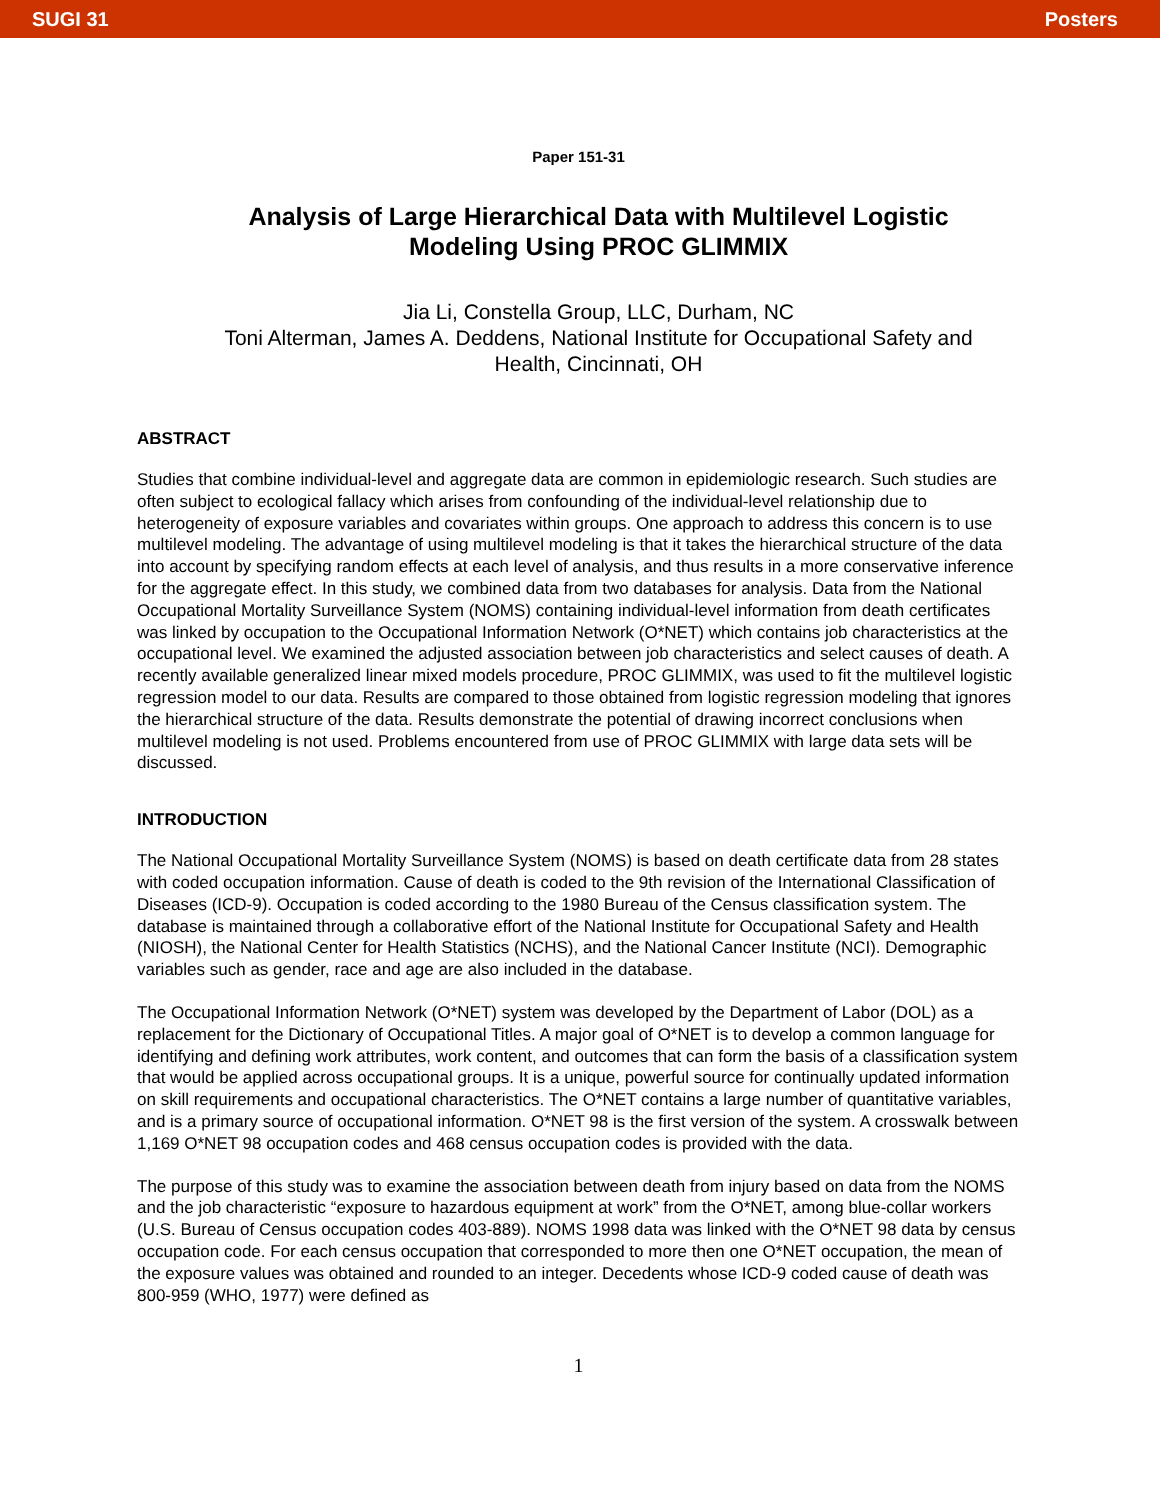SUGI 31 Posters
Paper 151-31
Analysis of Large Hierarchical Data with Multilevel Logistic
Modeling Using PROC GLIMMIX
Jia Li, Constella Group, LLC, Durham, NC
Toni Alterman, James A. Deddens, National Institute for Occupational Safety and
Health, Cincinnati, OH
ABSTRACT
Studies that combine individual-level and aggregate data are common in epidemiologic research. Such studies are often subject to ecological fallacy which arises from confounding of the individual-level relationship due to heterogeneity of exposure variables and covariates within groups. One approach to address this concern is to use multilevel modeling. The advantage of using multilevel modeling is that it takes the hierarchical structure of the data into account by specifying random effects at each level of analysis, and thus results in a more conservative inference for the aggregate effect. In this study, we combined data from two databases for analysis. Data from the National Occupational Mortality Surveillance System (NOMS) containing individual-level information from death certificates was linked by occupation to the Occupational Information Network (O*NET) which contains job characteristics at the occupational level. We examined the adjusted association between job characteristics and select causes of death. A recently available generalized linear mixed models procedure, PROC GLIMMIX, was used to fit the multilevel logistic regression model to our data. Results are compared to those obtained from logistic regression modeling that ignores the hierarchical structure of the data. Results demonstrate the potential of drawing incorrect conclusions when multilevel modeling is not used. Problems encountered from use of PROC GLIMMIX with large data sets will be discussed.
INTRODUCTION
The National Occupational Mortality Surveillance System (NOMS) is based on death certificate data from 28 states with coded occupation information. Cause of death is coded to the 9th revision of the International Classification of Diseases (ICD-9). Occupation is coded according to the 1980 Bureau of the Census classification system. The database is maintained through a collaborative effort of the National Institute for Occupational Safety and Health (NIOSH), the National Center for Health Statistics (NCHS), and the National Cancer Institute (NCI). Demographic variables such as gender, race and age are also included in the database.
The Occupational Information Network (O*NET) system was developed by the Department of Labor (DOL) as a replacement for the Dictionary of Occupational Titles. A major goal of O*NET is to develop a common language for identifying and defining work attributes, work content, and outcomes that can form the basis of a classification system that would be applied across occupational groups. It is a unique, powerful source for continually updated information on skill requirements and occupational characteristics. The O*NET contains a large number of quantitative variables, and is a primary source of occupational information. O*NET 98 is the first version of the system. A crosswalk between 1,169 O*NET 98 occupation codes and 468 census occupation codes is provided with the data.
The purpose of this study was to examine the association between death from injury based on data from the NOMS and the job characteristic “exposure to hazardous equipment at work” from the O*NET, among blue-collar workers (U.S. Bureau of Census occupation codes 403-889). NOMS 1998 data was linked with the O*NET 98 data by census occupation code. For each census occupation that corresponded to more then one O*NET occupation, the mean of the exposure values was obtained and rounded to an integer. Decedents whose ICD-9 coded cause of death was 800-959 (WHO, 1977) were defined as
1